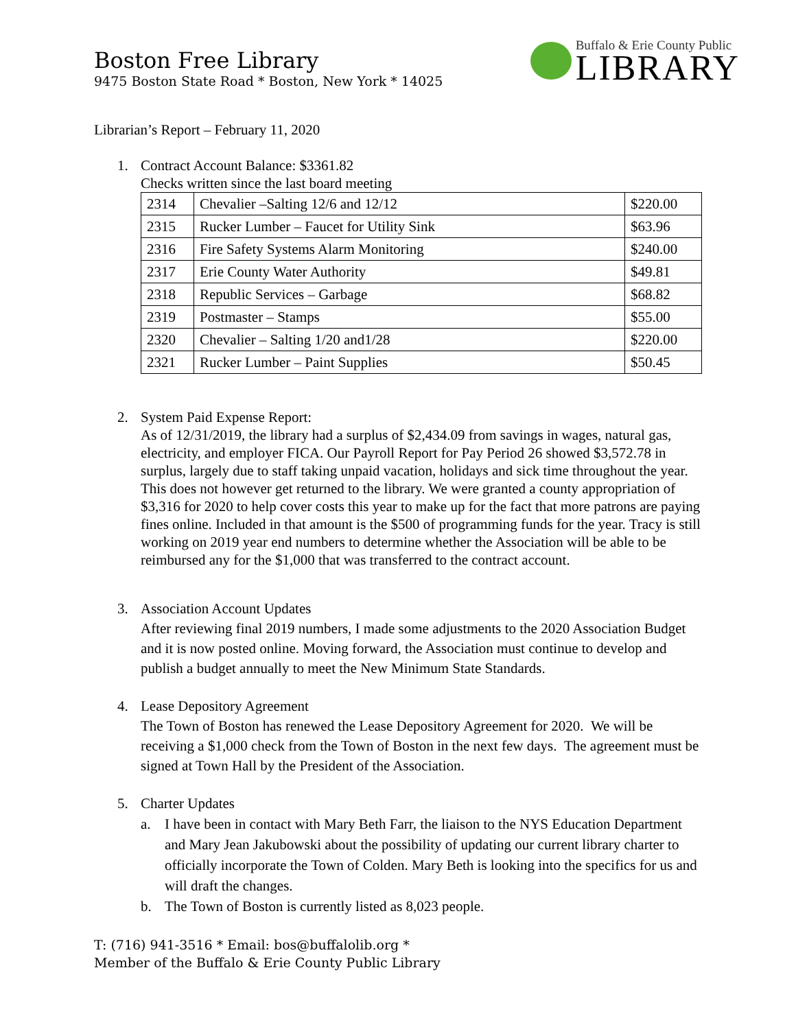Boston Free Library
9475 Boston State Road * Boston, New York * 14025
Buffalo & Erie County Public
LIBRARY
Librarian’s Report – February 11, 2020
1. Contract Account Balance: $3361.82
Checks written since the last board meeting
| 2314 | Chevalier –Salting 12/6 and 12/12 | $220.00 |
| 2315 | Rucker Lumber – Faucet for Utility Sink | $63.96 |
| 2316 | Fire Safety Systems Alarm Monitoring | $240.00 |
| 2317 | Erie County Water Authority | $49.81 |
| 2318 | Republic Services – Garbage | $68.82 |
| 2319 | Postmaster – Stamps | $55.00 |
| 2320 | Chevalier – Salting 1/20 and1/28 | $220.00 |
| 2321 | Rucker Lumber – Paint Supplies | $50.45 |
2. System Paid Expense Report:
As of 12/31/2019, the library had a surplus of $2,434.09 from savings in wages, natural gas, electricity, and employer FICA. Our Payroll Report for Pay Period 26 showed $3,572.78 in surplus, largely due to staff taking unpaid vacation, holidays and sick time throughout the year. This does not however get returned to the library. We were granted a county appropriation of $3,316 for 2020 to help cover costs this year to make up for the fact that more patrons are paying fines online. Included in that amount is the $500 of programming funds for the year. Tracy is still working on 2019 year end numbers to determine whether the Association will be able to be reimbursed any for the $1,000 that was transferred to the contract account.
3. Association Account Updates
After reviewing final 2019 numbers, I made some adjustments to the 2020 Association Budget and it is now posted online. Moving forward, the Association must continue to develop and publish a budget annually to meet the New Minimum State Standards.
4. Lease Depository Agreement
The Town of Boston has renewed the Lease Depository Agreement for 2020. We will be receiving a $1,000 check from the Town of Boston in the next few days. The agreement must be signed at Town Hall by the President of the Association.
5. Charter Updates
a. I have been in contact with Mary Beth Farr, the liaison to the NYS Education Department and Mary Jean Jakubowski about the possibility of updating our current library charter to officially incorporate the Town of Colden. Mary Beth is looking into the specifics for us and will draft the changes.
b. The Town of Boston is currently listed as 8,023 people.
T: (716) 941-3516 * Email: bos@buffalolib.org *
Member of the Buffalo & Erie County Public Library